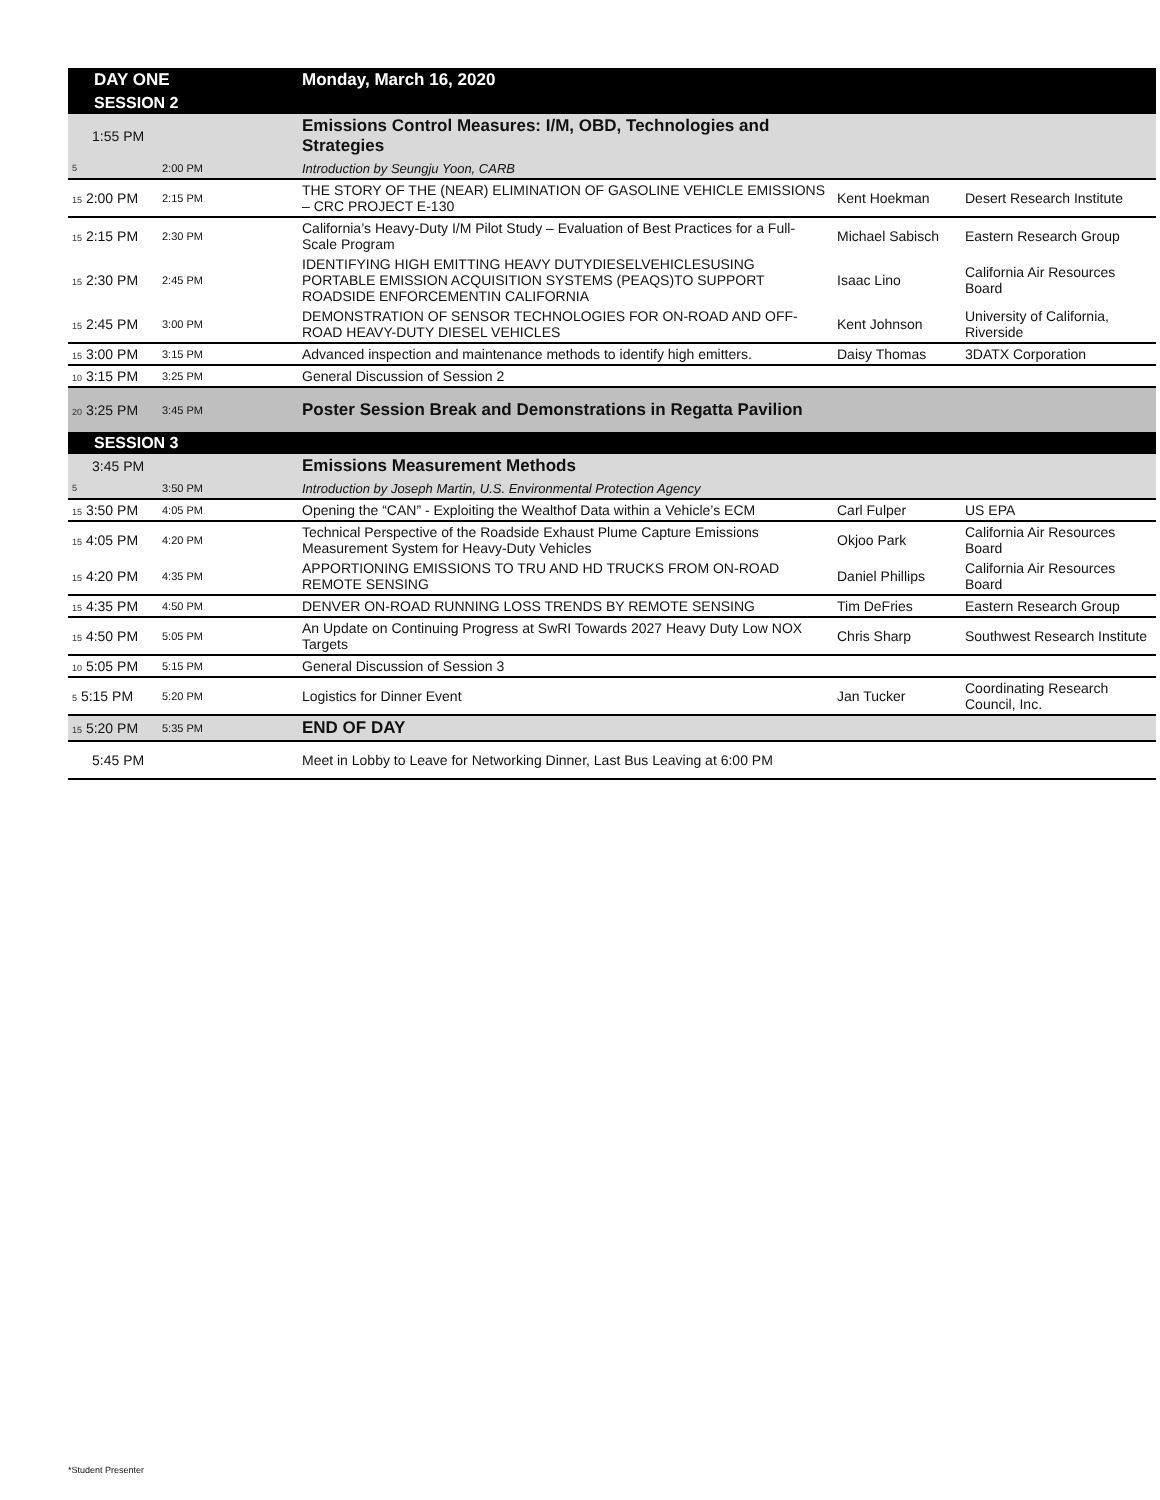| DAY ONE | | Monday, March 16, 2020 | | |
| SESSION 2 | | | | |
| 1:55 PM | | Emissions Control Measures: I/M, OBD, Technologies and Strategies | | |
| 5 | 2:00 PM | Introduction by Seungju Yoon, CARB | | |
| 15 2:00 PM | 2:15 PM | THE STORY OF THE (NEAR) ELIMINATION OF GASOLINE VEHICLE EMISSIONS – CRC PROJECT E-130 | Kent Hoekman | Desert Research Institute |
| 15 2:15 PM | 2:30 PM | California’s Heavy-Duty I/M Pilot Study – Evaluation of Best Practices for a Full-Scale Program | Michael Sabisch | Eastern Research Group |
| 15 2:30 PM | 2:45 PM | IDENTIFYING HIGH EMITTING HEAVY DUTYDIESELVEHICLESUSING PORTABLE EMISSION ACQUISITION SYSTEMS (PEAQS)TO SUPPORT ROADSIDE ENFORCEMENTIN CALIFORNIA | Isaac Lino | California Air Resources Board |
| 15 2:45 PM | 3:00 PM | DEMONSTRATION OF SENSOR TECHNOLOGIES FOR ON-ROAD AND OFF-ROAD HEAVY-DUTY DIESEL VEHICLES | Kent Johnson | University of California, Riverside |
| 15 3:00 PM | 3:15 PM | Advanced inspection and maintenance methods to identify high emitters. | Daisy Thomas | 3DATX Corporation |
| 10 3:15 PM | 3:25 PM | General Discussion of Session 2 | | |
| 20 3:25 PM | 3:45 PM | Poster Session Break and Demonstrations in Regatta Pavilion | | |
| SESSION 3 | | | | |
| 3:45 PM | | Emissions Measurement Methods | | |
| 5 | 3:50 PM | Introduction by Joseph Martin, U.S. Environmental Protection Agency | | |
| 15 3:50 PM | 4:05 PM | Opening the “CAN” - Exploiting the Wealthof Data within a Vehicle’s ECM | Carl Fulper | US EPA |
| 15 4:05 PM | 4:20 PM | Technical Perspective of the Roadside Exhaust Plume Capture Emissions Measurement System for Heavy-Duty Vehicles | Okjoo Park | California Air Resources Board |
| 15 4:20 PM | 4:35 PM | APPORTIONING EMISSIONS TO TRU AND HD TRUCKS FROM ON-ROAD REMOTE SENSING | Daniel Phillips | California Air Resources Board |
| 15 4:35 PM | 4:50 PM | DENVER ON-ROAD RUNNING LOSS TRENDS BY REMOTE SENSING | Tim DeFries | Eastern Research Group |
| 15 4:50 PM | 5:05 PM | An Update on Continuing Progress at SwRI Towards 2027 Heavy Duty Low NOX Targets | Chris Sharp | Southwest Research Institute |
| 10 5:05 PM | 5:15 PM | General Discussion of Session 3 | | |
| 5 5:15 PM | 5:20 PM | Logistics for Dinner Event | Jan Tucker | Coordinating Research Council, Inc. |
| 15 5:20 PM | 5:35 PM | END OF DAY | | |
| 5:45 PM | | Meet in Lobby to Leave for Networking Dinner, Last Bus Leaving at 6:00 PM | | |
*Student Presenter